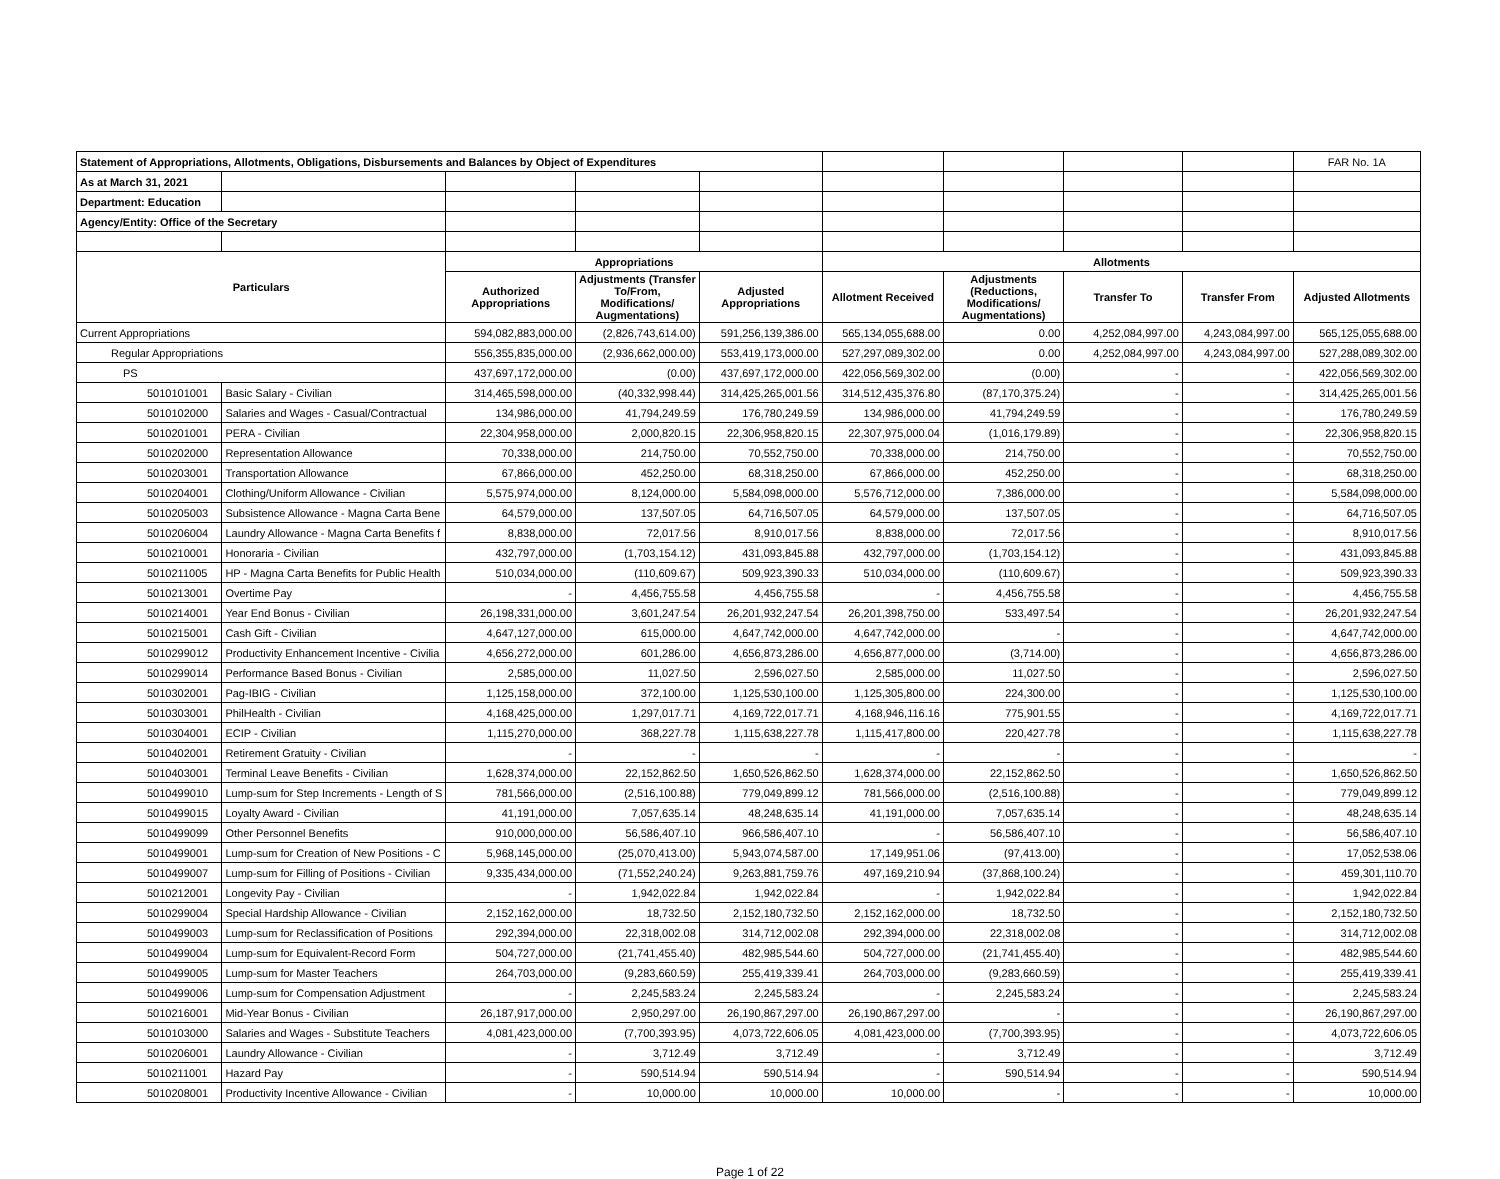| Statement of Appropriations, Allotments, Obligations, Disbursements and Balances by Object of Expenditures | | | | | | | | | FAR No. 1A |
| As at March 31, 2021 | | | | | | | | | |
| Department: Education | | | | | | | | | |
| Agency/Entity: Office of the Secretary | | | | | | | | | |
| Particulars | | Appropriations | | | Allotments | | | | |
| | | Authorized Appropriations | Adjustments (Transfer To/From, Modifications/ Augmentations) | Adjusted Appropriations | Allotment Received | Adjustments (Reductions, Modifications/ Augmentations) | Transfer To | Transfer From | Adjusted Allotments |
| Current Appropriations | | 594,082,883,000.00 | (2,826,743,614.00) | 591,256,139,386.00 | 565,134,055,688.00 | 0.00 | 4,252,084,997.00 | 4,243,084,997.00 | 565,125,055,688.00 |
| Regular Appropriations | | 556,355,835,000.00 | (2,936,662,000.00) | 553,419,173,000.00 | 527,297,089,302.00 | 0.00 | 4,252,084,997.00 | 4,243,084,997.00 | 527,288,089,302.00 |
| PS | | 437,697,172,000.00 | (0.00) | 437,697,172,000.00 | 422,056,569,302.00 | (0.00) | - | - | 422,056,569,302.00 |
| 5010101001 | Basic Salary - Civilian | 314,465,598,000.00 | (40,332,998.44) | 314,425,265,001.56 | 314,512,435,376.80 | (87,170,375.24) | - | - | 314,425,265,001.56 |
| 5010102000 | Salaries and Wages - Casual/Contractual | 134,986,000.00 | 41,794,249.59 | 176,780,249.59 | 134,986,000.00 | 41,794,249.59 | - | - | 176,780,249.59 |
| 5010201001 | PERA - Civilian | 22,304,958,000.00 | 2,000,820.15 | 22,306,958,820.15 | 22,307,975,000.04 | (1,016,179.89) | - | - | 22,306,958,820.15 |
| 5010202000 | Representation Allowance | 70,338,000.00 | 214,750.00 | 70,552,750.00 | 70,338,000.00 | 214,750.00 | - | - | 70,552,750.00 |
| 5010203001 | Transportation Allowance | 67,866,000.00 | 452,250.00 | 68,318,250.00 | 67,866,000.00 | 452,250.00 | - | - | 68,318,250.00 |
| 5010204001 | Clothing/Uniform Allowance - Civilian | 5,575,974,000.00 | 8,124,000.00 | 5,584,098,000.00 | 5,576,712,000.00 | 7,386,000.00 | - | - | 5,584,098,000.00 |
| 5010205003 | Subsistence Allowance - Magna Carta Bene | 64,579,000.00 | 137,507.05 | 64,716,507.05 | 64,579,000.00 | 137,507.05 | - | - | 64,716,507.05 |
| 5010206004 | Laundry Allowance - Magna Carta Benefits f | 8,838,000.00 | 72,017.56 | 8,910,017.56 | 8,838,000.00 | 72,017.56 | - | - | 8,910,017.56 |
| 5010210001 | Honoraria - Civilian | 432,797,000.00 | (1,703,154.12) | 431,093,845.88 | 432,797,000.00 | (1,703,154.12) | - | - | 431,093,845.88 |
| 5010211005 | HP - Magna Carta Benefits for Public Health | 510,034,000.00 | (110,609.67) | 509,923,390.33 | 510,034,000.00 | (110,609.67) | - | - | 509,923,390.33 |
| 5010213001 | Overtime Pay | - | 4,456,755.58 | 4,456,755.58 | - | 4,456,755.58 | - | - | 4,456,755.58 |
| 5010214001 | Year End Bonus - Civilian | 26,198,331,000.00 | 3,601,247.54 | 26,201,932,247.54 | 26,201,398,750.00 | 533,497.54 | - | - | 26,201,932,247.54 |
| 5010215001 | Cash Gift - Civilian | 4,647,127,000.00 | 615,000.00 | 4,647,742,000.00 | 4,647,742,000.00 | - | - | - | 4,647,742,000.00 |
| 5010299012 | Productivity Enhancement Incentive - Civilia | 4,656,272,000.00 | 601,286.00 | 4,656,873,286.00 | 4,656,877,000.00 | (3,714.00) | - | - | 4,656,873,286.00 |
| 5010299014 | Performance Based Bonus - Civilian | 2,585,000.00 | 11,027.50 | 2,596,027.50 | 2,585,000.00 | 11,027.50 | - | - | 2,596,027.50 |
| 5010302001 | Pag-IBIG - Civilian | 1,125,158,000.00 | 372,100.00 | 1,125,530,100.00 | 1,125,305,800.00 | 224,300.00 | - | - | 1,125,530,100.00 |
| 5010303001 | PhilHealth - Civilian | 4,168,425,000.00 | 1,297,017.71 | 4,169,722,017.71 | 4,168,946,116.16 | 775,901.55 | - | - | 4,169,722,017.71 |
| 5010304001 | ECIP - Civilian | 1,115,270,000.00 | 368,227.78 | 1,115,638,227.78 | 1,115,417,800.00 | 220,427.78 | - | - | 1,115,638,227.78 |
| 5010402001 | Retirement Gratuity - Civilian | - | - | - | - | - | - | - | - |
| 5010403001 | Terminal Leave Benefits - Civilian | 1,628,374,000.00 | 22,152,862.50 | 1,650,526,862.50 | 1,628,374,000.00 | 22,152,862.50 | - | - | 1,650,526,862.50 |
| 5010499010 | Lump-sum for Step Increments - Length of S | 781,566,000.00 | (2,516,100.88) | 779,049,899.12 | 781,566,000.00 | (2,516,100.88) | - | - | 779,049,899.12 |
| 5010499015 | Loyalty Award - Civilian | 41,191,000.00 | 7,057,635.14 | 48,248,635.14 | 41,191,000.00 | 7,057,635.14 | - | - | 48,248,635.14 |
| 5010499099 | Other Personnel Benefits | 910,000,000.00 | 56,586,407.10 | 966,586,407.10 | - | 56,586,407.10 | - | - | 56,586,407.10 |
| 5010499001 | Lump-sum for Creation of New Positions - C | 5,968,145,000.00 | (25,070,413.00) | 5,943,074,587.00 | 17,149,951.06 | (97,413.00) | - | - | 17,052,538.06 |
| 5010499007 | Lump-sum for Filling of Positions - Civilian | 9,335,434,000.00 | (71,552,240.24) | 9,263,881,759.76 | 497,169,210.94 | (37,868,100.24) | - | - | 459,301,110.70 |
| 5010212001 | Longevity Pay - Civilian | - | 1,942,022.84 | 1,942,022.84 | - | 1,942,022.84 | - | - | 1,942,022.84 |
| 5010299004 | Special Hardship Allowance - Civilian | 2,152,162,000.00 | 18,732.50 | 2,152,180,732.50 | 2,152,162,000.00 | 18,732.50 | - | - | 2,152,180,732.50 |
| 5010499003 | Lump-sum for Reclassification of Positions | 292,394,000.00 | 22,318,002.08 | 314,712,002.08 | 292,394,000.00 | 22,318,002.08 | - | - | 314,712,002.08 |
| 5010499004 | Lump-sum for Equivalent-Record Form | 504,727,000.00 | (21,741,455.40) | 482,985,544.60 | 504,727,000.00 | (21,741,455.40) | - | - | 482,985,544.60 |
| 5010499005 | Lump-sum for Master Teachers | 264,703,000.00 | (9,283,660.59) | 255,419,339.41 | 264,703,000.00 | (9,283,660.59) | - | - | 255,419,339.41 |
| 5010499006 | Lump-sum for Compensation Adjustment | - | 2,245,583.24 | 2,245,583.24 | - | 2,245,583.24 | - | - | 2,245,583.24 |
| 5010216001 | Mid-Year Bonus - Civilian | 26,187,917,000.00 | 2,950,297.00 | 26,190,867,297.00 | 26,190,867,297.00 | - | - | - | 26,190,867,297.00 |
| 5010103000 | Salaries and Wages - Substitute Teachers | 4,081,423,000.00 | (7,700,393.95) | 4,073,722,606.05 | 4,081,423,000.00 | (7,700,393.95) | - | - | 4,073,722,606.05 |
| 5010206001 | Laundry Allowance - Civilian | - | 3,712.49 | 3,712.49 | - | 3,712.49 | - | - | 3,712.49 |
| 5010211001 | Hazard Pay | - | 590,514.94 | 590,514.94 | - | 590,514.94 | - | - | 590,514.94 |
| 5010208001 | Productivity Incentive Allowance - Civilian | - | 10,000.00 | 10,000.00 | 10,000.00 | - | - | - | 10,000.00 |
Page 1 of 22